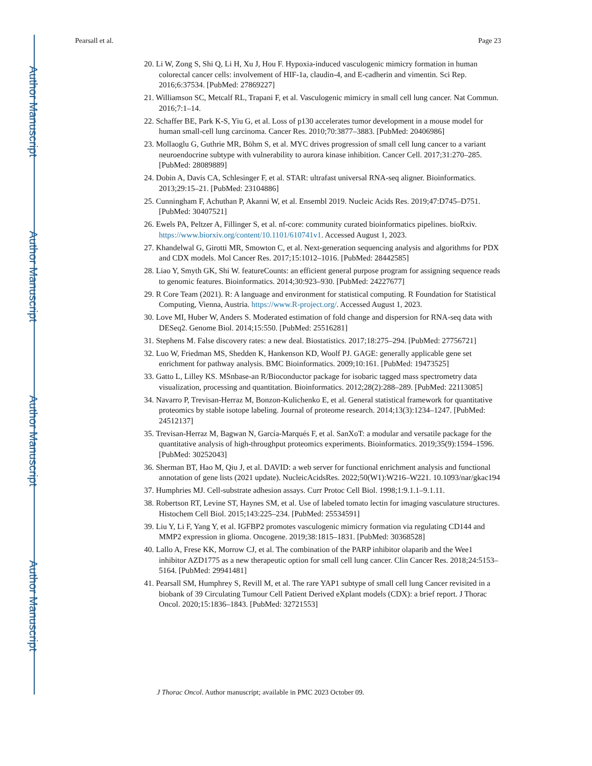Author Manuscript
Author Manuscript
Author Manuscript
Author Manuscript
Pearsall et al. Page 23
20. Li W, Zong S, Shi Q, Li H, Xu J, Hou F. Hypoxia-induced vasculogenic mimicry formation in human colorectal cancer cells: involvement of HIF-1a, claudin-4, and E-cadherin and vimentin. Sci Rep. 2016;6:37534. [PubMed: 27869227]
21. Williamson SC, Metcalf RL, Trapani F, et al. Vasculogenic mimicry in small cell lung cancer. Nat Commun. 2016;7:1–14.
22. Schaffer BE, Park K-S, Yiu G, et al. Loss of p130 accelerates tumor development in a mouse model for human small-cell lung carcinoma. Cancer Res. 2010;70:3877–3883. [PubMed: 20406986]
23. Mollaoglu G, Guthrie MR, Böhm S, et al. MYC drives progression of small cell lung cancer to a variant neuroendocrine subtype with vulnerability to aurora kinase inhibition. Cancer Cell. 2017;31:270–285. [PubMed: 28089889]
24. Dobin A, Davis CA, Schlesinger F, et al. STAR: ultrafast universal RNA-seq aligner. Bioinformatics. 2013;29:15–21. [PubMed: 23104886]
25. Cunningham F, Achuthan P, Akanni W, et al. Ensembl 2019. Nucleic Acids Res. 2019;47:D745–D751. [PubMed: 30407521]
26. Ewels PA, Peltzer A, Fillinger S, et al. nf-core: community curated bioinformatics pipelines. bioRxiv. https://www.biorxiv.org/content/10.1101/610741v1. Accessed August 1, 2023.
27. Khandelwal G, Girotti MR, Smowton C, et al. Next-generation sequencing analysis and algorithms for PDX and CDX models. Mol Cancer Res. 2017;15:1012–1016. [PubMed: 28442585]
28. Liao Y, Smyth GK, Shi W. featureCounts: an efficient general purpose program for assigning sequence reads to genomic features. Bioinformatics. 2014;30:923–930. [PubMed: 24227677]
29. R Core Team (2021). R: A language and environment for statistical computing. R Foundation for Statistical Computing, Vienna, Austria. https://www.R-project.org/. Accessed August 1, 2023.
30. Love MI, Huber W, Anders S. Moderated estimation of fold change and dispersion for RNA-seq data with DESeq2. Genome Biol. 2014;15:550. [PubMed: 25516281]
31. Stephens M. False discovery rates: a new deal. Biostatistics. 2017;18:275–294. [PubMed: 27756721]
32. Luo W, Friedman MS, Shedden K, Hankenson KD, Woolf PJ. GAGE: generally applicable gene set enrichment for pathway analysis. BMC Bioinformatics. 2009;10:161. [PubMed: 19473525]
33. Gatto L, Lilley KS. MSnbase-an R/Bioconductor package for isobaric tagged mass spectrometry data visualization, processing and quantitation. Bioinformatics. 2012;28(2):288–289. [PubMed: 22113085]
34. Navarro P, Trevisan-Herraz M, Bonzon-Kulichenko E, et al. General statistical framework for quantitative proteomics by stable isotope labeling. Journal of proteome research. 2014;13(3):1234–1247. [PubMed: 24512137]
35. Trevisan-Herraz M, Bagwan N, García-Marqués F, et al. SanXoT: a modular and versatile package for the quantitative analysis of high-throughput proteomics experiments. Bioinformatics. 2019;35(9):1594–1596. [PubMed: 30252043]
36. Sherman BT, Hao M, Qiu J, et al. DAVID: a web server for functional enrichment analysis and functional annotation of gene lists (2021 update). NucleicAcidsRes. 2022;50(W1):W216–W221. 10.1093/nar/gkac194
37. Humphries MJ. Cell-substrate adhesion assays. Curr Protoc Cell Biol. 1998;1:9.1.1–9.1.11.
38. Robertson RT, Levine ST, Haynes SM, et al. Use of labeled tomato lectin for imaging vasculature structures. Histochem Cell Biol. 2015;143:225–234. [PubMed: 25534591]
39. Liu Y, Li F, Yang Y, et al. IGFBP2 promotes vasculogenic mimicry formation via regulating CD144 and MMP2 expression in glioma. Oncogene. 2019;38:1815–1831. [PubMed: 30368528]
40. Lallo A, Frese KK, Morrow CJ, et al. The combination of the PARP inhibitor olaparib and the Wee1 inhibitor AZD1775 as a new therapeutic option for small cell lung cancer. Clin Cancer Res. 2018;24:5153–5164. [PubMed: 29941481]
41. Pearsall SM, Humphrey S, Revill M, et al. The rare YAP1 subtype of small cell lung Cancer revisited in a biobank of 39 Circulating Tumour Cell Patient Derived eXplant models (CDX): a brief report. J Thorac Oncol. 2020;15:1836–1843. [PubMed: 32721553]
J Thorac Oncol. Author manuscript; available in PMC 2023 October 09.